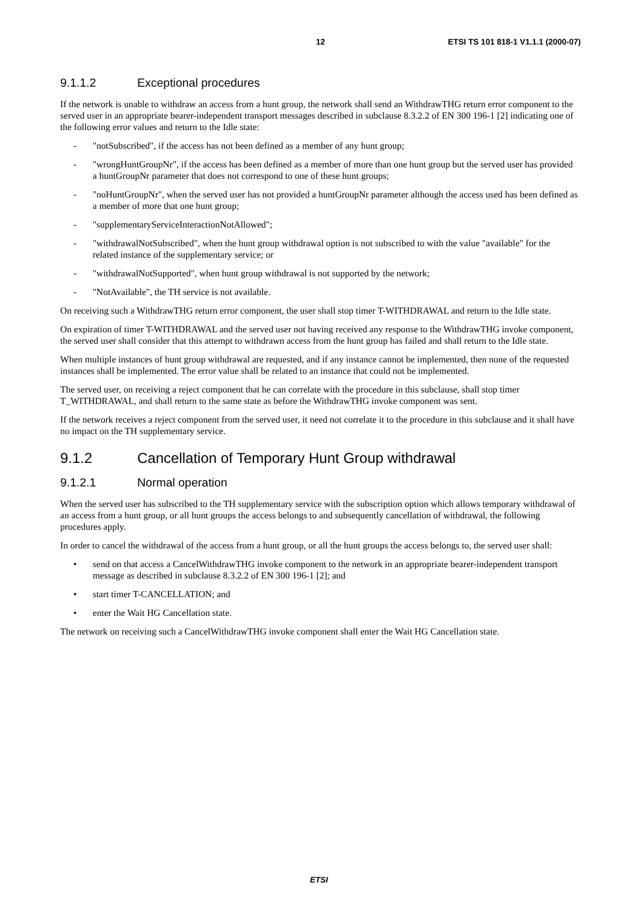12 ETSI TS 101 818-1 V1.1.1 (2000-07)
9.1.1.2 Exceptional procedures
If the network is unable to withdraw an access from a hunt group, the network shall send an WithdrawTHG return error component to the served user in an appropriate bearer-independent transport messages described in subclause 8.3.2.2 of EN 300 196-1 [2] indicating one of the following error values and return to the Idle state:
- "notSubscribed", if the access has not been defined as a member of any hunt group;
- "wrongHuntGroupNr", if the access has been defined as a member of more than one hunt group but the served user has provided a huntGroupNr parameter that does not correspond to one of these hunt groups;
- "noHuntGroupNr", when the served user has not provided a huntGroupNr parameter although the access used has been defined as a member of more that one hunt group;
- "supplementaryServiceInteractionNotAllowed";
- "withdrawalNotSubscribed", when the hunt group withdrawal option is not subscribed to with the value "available" for the related instance of the supplementary service; or
- "withdrawalNotSupported", when hunt group withdrawal is not supported by the network;
- "NotAvailable", the TH service is not available.
On receiving such a WithdrawTHG return error component, the user shall stop timer T-WITHDRAWAL and return to the Idle state.
On expiration of timer T-WITHDRAWAL and the served user not having received any response to the WithdrawTHG invoke component, the served user shall consider that this attempt to withdrawn access from the hunt group has failed and shall return to the Idle state.
When multiple instances of hunt group withdrawal are requested, and if any instance cannot be implemented, then none of the requested instances shall be implemented. The error value shall be related to an instance that could not be implemented.
The served user, on receiving a reject component that he can correlate with the procedure in this subclause, shall stop timer T_WITHDRAWAL, and shall return to the same state as before the WithdrawTHG invoke component was sent.
If the network receives a reject component from the served user, it need not correlate it to the procedure in this subclause and it shall have no impact on the TH supplementary service.
9.1.2 Cancellation of Temporary Hunt Group withdrawal
9.1.2.1 Normal operation
When the served user has subscribed to the TH supplementary service with the subscription option which allows temporary withdrawal of an access from a hunt group, or all hunt groups the access belongs to and subsequently cancellation of withdrawal, the following procedures apply.
In order to cancel the withdrawal of the access from a hunt group, or all the hunt groups the access belongs to, the served user shall:
• send on that access a CancelWithdrawTHG invoke component to the network in an appropriate bearer-independent transport message as described in subclause 8.3.2.2 of EN 300 196-1 [2]; and
• start timer T-CANCELLATION; and
• enter the Wait HG Cancellation state.
The network on receiving such a CancelWithdrawTHG invoke component shall enter the Wait HG Cancellation state.
ETSI